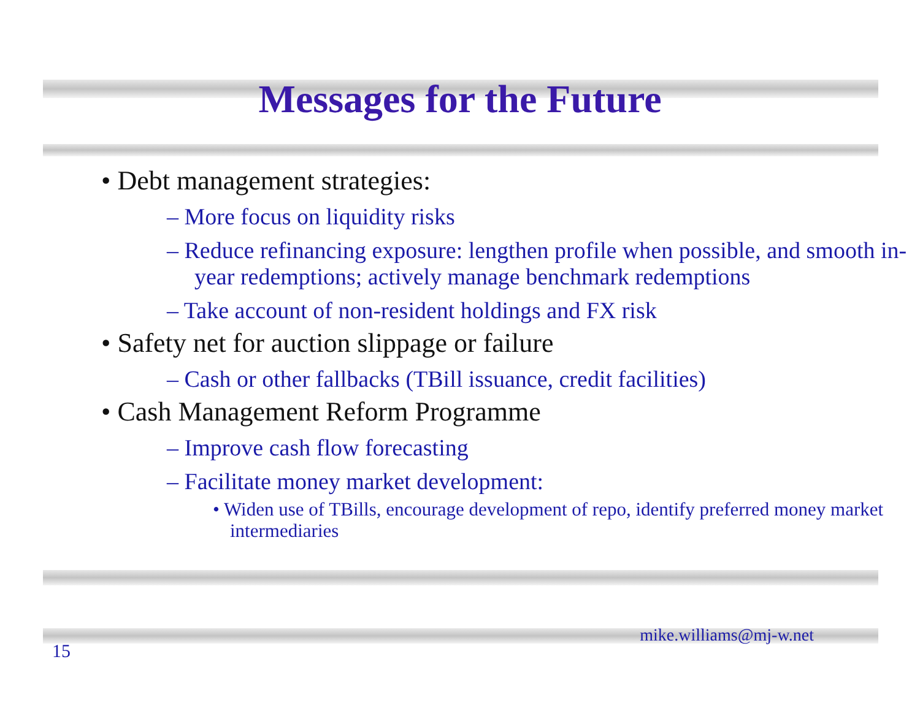Messages for the Future
• Debt management strategies:
– More focus on liquidity risks
– Reduce refinancing exposure: lengthen profile when possible, and smooth in-year redemptions; actively manage benchmark redemptions
– Take account of non-resident holdings and FX risk
• Safety net for auction slippage or failure
– Cash or other fallbacks (TBill issuance, credit facilities)
• Cash Management Reform Programme
– Improve cash flow forecasting
– Facilitate money market development:
• Widen use of TBills, encourage development of repo, identify preferred money market intermediaries
mike.williams@mj-w.net
15